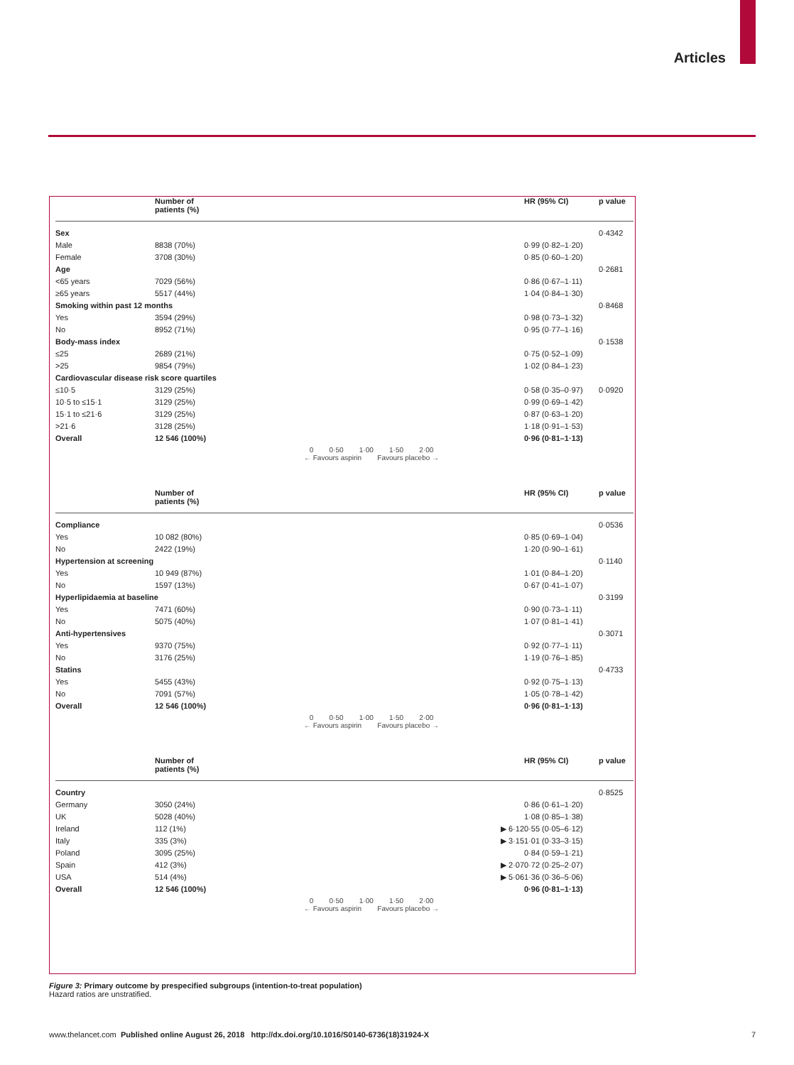Articles
| | Number of patients (%) | | HR (95% CI) | p value |
| --- | --- | --- | --- | --- |
| Sex | | | | 0·4342 |
| Male | 8838 (70%) | | 0·99 (0·82–1·20) | |
| Female | 3708 (30%) | | 0·85 (0·60–1·20) | |
| Age | | | | 0·2681 |
| <65 years | 7029 (56%) | | 0·86 (0·67–1·11) | |
| ≥65 years | 5517 (44%) | | 1·04 (0·84–1·30) | |
| Smoking within past 12 months | | | | 0·8468 |
| Yes | 3594 (29%) | | 0·98 (0·73–1·32) | |
| No | 8952 (71%) | | 0·95 (0·77–1·16) | |
| Body-mass index | | | | 0·1538 |
| ≤25 | 2689 (21%) | | 0·75 (0·52–1·09) | |
| >25 | 9854 (79%) | | 1·02 (0·84–1·23) | |
| Cardiovascular disease risk score quartiles | | | | |
| ≤10·5 | 3129 (25%) | | 0·58 (0·35–0·97) | 0·0920 |
| 10·5 to ≤15·1 | 3129 (25%) | | 0·99 (0·69–1·42) | |
| 15·1 to ≤21·6 | 3129 (25%) | | 0·87 (0·63–1·20) | |
| >21·6 | 3128 (25%) | | 1·18 (0·91–1·53) | |
| Overall | 12 546 (100%) | | 0·96 (0·81–1·13) | |
| | | 0 0·50 1·00 1·50 2·00 ← Favours aspirin Favours placebo → | | |
| | Number of patients (%) | | HR (95% CI) | p value |
| Compliance | | | | 0·0536 |
| Yes | 10 082 (80%) | | 0·85 (0·69–1·04) | |
| No | 2422 (19%) | | 1·20 (0·90–1·61) | |
| Hypertension at screening | | | | 0·1140 |
| Yes | 10 949 (87%) | | 1·01 (0·84–1·20) | |
| No | 1597 (13%) | | 0·67 (0·41–1·07) | |
| Hyperlipidaemia at baseline | | | | 0·3199 |
| Yes | 7471 (60%) | | 0·90 (0·73–1·11) | |
| No | 5075 (40%) | | 1·07 (0·81–1·41) | |
| Anti-hypertensives | | | | 0·3071 |
| Yes | 9370 (75%) | | 0·92 (0·77–1·11) | |
| No | 3176 (25%) | | 1·19 (0·76–1·85) | |
| Statins | | | | 0·4733 |
| Yes | 5455 (43%) | | 0·92 (0·75–1·13) | |
| No | 7091 (57%) | | 1·05 (0·78–1·42) | |
| Overall | 12 546 (100%) | | 0·96 (0·81–1·13) | |
| | | 0 0·50 1·00 1·50 2·00 ← Favours aspirin Favours placebo → | | |
| | Number of patients (%) | | HR (95% CI) | p value |
| Country | | | | 0·8525 |
| Germany | 3050 (24%) | | 0·86 (0·61–1·20) | |
| UK | 5028 (40%) | | 1·08 (0·85–1·38) | |
| Ireland | 112 (1%) | ▶ 6·12 | 0·55 (0·05–6·12) | |
| Italy | 335 (3%) | ▶ 3·15 | 1·01 (0·33–3·15) | |
| Poland | 3095 (25%) | | 0·84 (0·59–1·21) | |
| Spain | 412 (3%) | ▶ 2·07 | 0·72 (0·25–2·07) | |
| USA | 514 (4%) | ▶ 5·06 | 1·36 (0·36–5·06) | |
| Overall | 12 546 (100%) | | 0·96 (0·81–1·13) | |
| | | 0 0·50 1·00 1·50 2·00 ← Favours aspirin Favours placebo → | | |
Figure 3: Primary outcome by prespecified subgroups (intention-to-treat population)
Hazard ratios are unstratified.
www.thelancet.com Published online August 26, 2018 http://dx.doi.org/10.1016/S0140-6736(18)31924-X 7